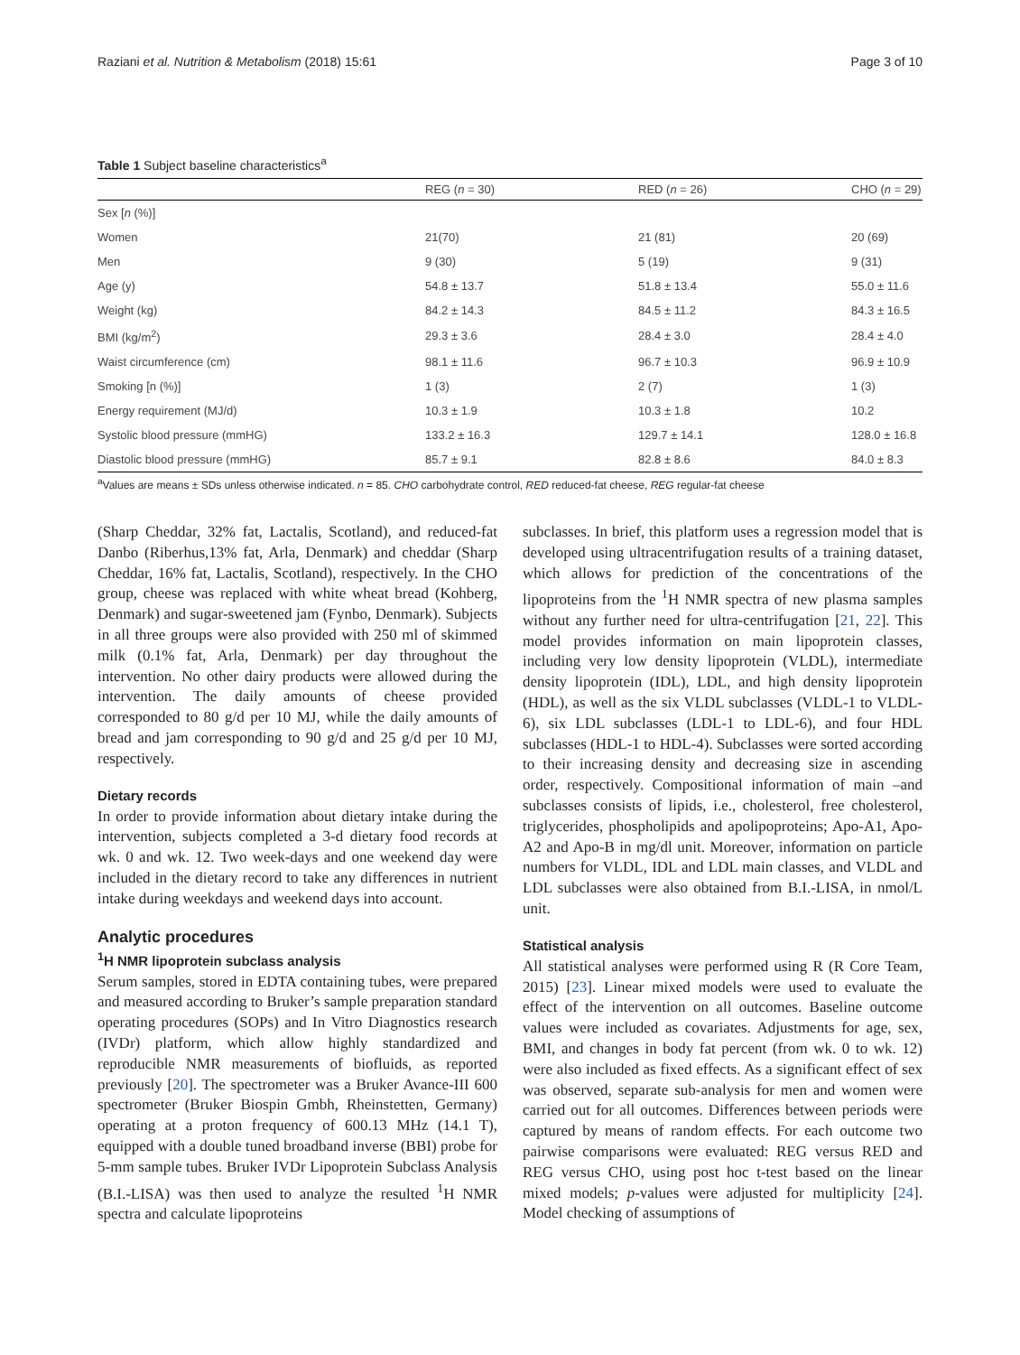Raziani et al. Nutrition & Metabolism (2018) 15:61 Page 3 of 10
Table 1 Subject baseline characteristics<sup>a</sup>
| | REG ( n = 30) | RED ( n = 26) | CHO ( n = 29) |
| --- | --- | --- | --- |
| Sex [ n (%)] | | | |
| Women | 21(70) | 21 (81) | 20 (69) |
| Men | 9 (30) | 5 (19) | 9 (31) |
| Age (y) | 54.8 ± 13.7 | 51.8 ± 13.4 | 55.0 ± 11.6 |
| Weight (kg) | 84.2 ± 14.3 | 84.5 ± 11.2 | 84.3 ± 16.5 |
| BMI (kg/m<sup>2</sup>) | 29.3 ± 3.6 | 28.4 ± 3.0 | 28.4 ± 4.0 |
| Waist circumference (cm) | 98.1 ± 11.6 | 96.7 ± 10.3 | 96.9 ± 10.9 |
| Smoking [n (%)] | 1 (3) | 2 (7) | 1 (3) |
| Energy requirement (MJ/d) | 10.3 ± 1.9 | 10.3 ± 1.8 | 10.2 |
| Systolic blood pressure (mmHG) | 133.2 ± 16.3 | 129.7 ± 14.1 | 128.0 ± 16.8 |
| Diastolic blood pressure (mmHG) | 85.7 ± 9.1 | 82.8 ± 8.6 | 84.0 ± 8.3 |
<sup>a</sup> Values are means ± SDs unless otherwise indicated. n = 85. CHO carbohydrate control, RED reduced-fat cheese, REG regular-fat cheese
(Sharp Cheddar, 32% fat, Lactalis, Scotland), and reduced-fat Danbo (Riberhus,13% fat, Arla, Denmark) and cheddar (Sharp Cheddar, 16% fat, Lactalis, Scotland), respectively. In the CHO group, cheese was replaced with white wheat bread (Kohberg, Denmark) and sugar-sweetened jam (Fynbo, Denmark). Subjects in all three groups were also provided with 250 ml of skimmed milk (0.1% fat, Arla, Denmark) per day throughout the intervention. No other dairy products were allowed during the intervention. The daily amounts of cheese provided corresponded to 80 g/d per 10 MJ, while the daily amounts of bread and jam corresponding to 90 g/d and 25 g/d per 10 MJ, respectively.
Dietary records
In order to provide information about dietary intake during the intervention, subjects completed a 3-d dietary food records at wk. 0 and wk. 12. Two week-days and one weekend day were included in the dietary record to take any differences in nutrient intake during weekdays and weekend days into account.
Analytic procedures
<sup>1</sup>H NMR lipoprotein subclass analysis
Serum samples, stored in EDTA containing tubes, were prepared and measured according to Bruker’s sample preparation standard operating procedures (SOPs) and In Vitro Diagnostics research (IVDr) platform, which allow highly standardized and reproducible NMR measurements of biofluids, as reported previously [20]. The spectrometer was a Bruker Avance-III 600 spectrometer (Bruker Biospin Gmbh, Rheinstetten, Germany) operating at a proton frequency of 600.13 MHz (14.1 T), equipped with a double tuned broadband inverse (BBI) probe for 5-mm sample tubes. Bruker IVDr Lipoprotein Subclass Analysis (B.I.-LISA) was then used to analyze the resulted <sup>1</sup>H NMR spectra and calculate lipoproteins
subclasses. In brief, this platform uses a regression model that is developed using ultracentrifugation results of a training dataset, which allows for prediction of the concentrations of the lipoproteins from the <sup>1</sup>H NMR spectra of new plasma samples without any further need for ultra-centrifugation [21, 22]. This model provides information on main lipoprotein classes, including very low density lipoprotein (VLDL), intermediate density lipoprotein (IDL), LDL, and high density lipoprotein (HDL), as well as the six VLDL subclasses (VLDL-1 to VLDL-6), six LDL subclasses (LDL-1 to LDL-6), and four HDL subclasses (HDL-1 to HDL-4). Subclasses were sorted according to their increasing density and decreasing size in ascending order, respectively. Compositional information of main –and subclasses consists of lipids, i.e., cholesterol, free cholesterol, triglycerides, phospholipids and apolipoproteins; Apo-A1, Apo-A2 and Apo-B in mg/dl unit. Moreover, information on particle numbers for VLDL, IDL and LDL main classes, and VLDL and LDL subclasses were also obtained from B.I.-LISA, in nmol/L unit.
Statistical analysis
All statistical analyses were performed using R (R Core Team, 2015) [23]. Linear mixed models were used to evaluate the effect of the intervention on all outcomes. Baseline outcome values were included as covariates. Adjustments for age, sex, BMI, and changes in body fat percent (from wk. 0 to wk. 12) were also included as fixed effects. As a significant effect of sex was observed, separate sub-analysis for men and women were carried out for all outcomes. Differences between periods were captured by means of random effects. For each outcome two pairwise comparisons were evaluated: REG versus RED and REG versus CHO, using post hoc t-test based on the linear mixed models; p-values were adjusted for multiplicity [24]. Model checking of assumptions of